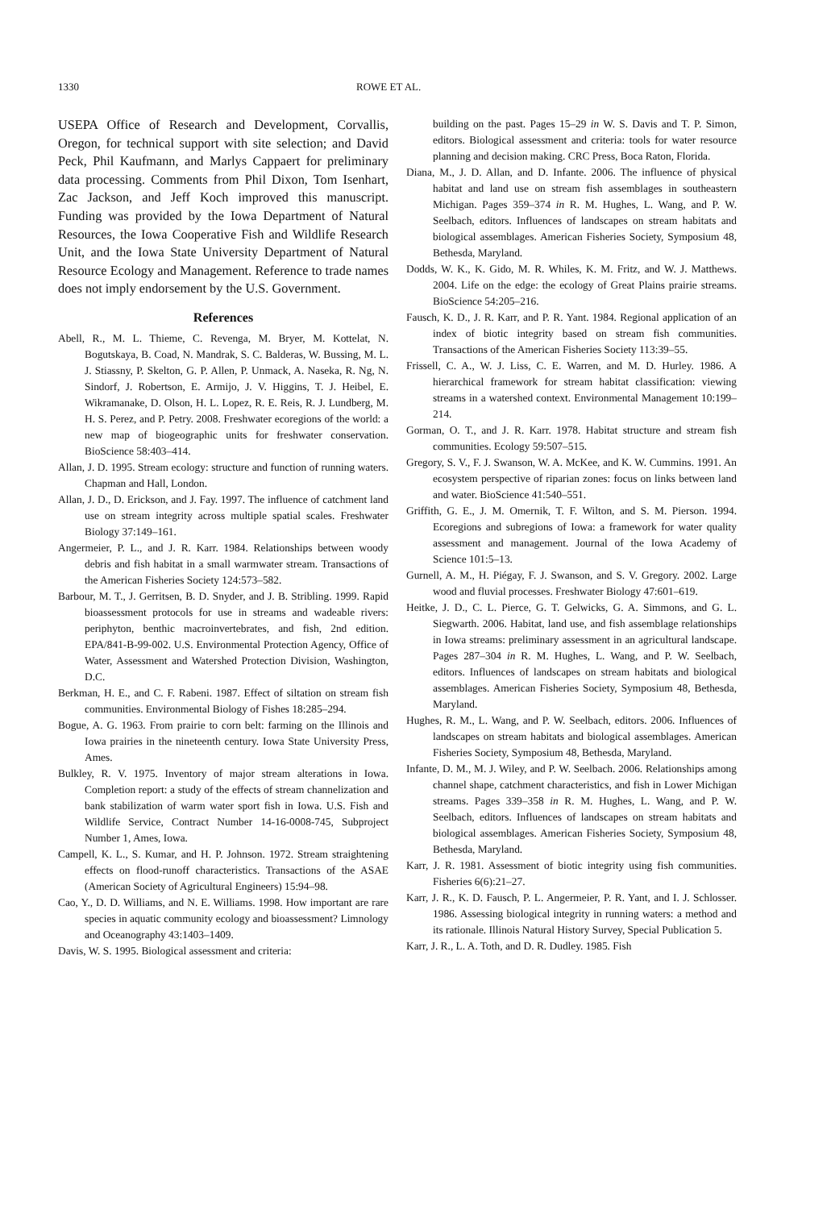1330 ROWE ET AL.
USEPA Office of Research and Development, Corvallis, Oregon, for technical support with site selection; and David Peck, Phil Kaufmann, and Marlys Cappaert for preliminary data processing. Comments from Phil Dixon, Tom Isenhart, Zac Jackson, and Jeff Koch improved this manuscript. Funding was provided by the Iowa Department of Natural Resources, the Iowa Cooperative Fish and Wildlife Research Unit, and the Iowa State University Department of Natural Resource Ecology and Management. Reference to trade names does not imply endorsement by the U.S. Government.
References
Abell, R., M. L. Thieme, C. Revenga, M. Bryer, M. Kottelat, N. Bogutskaya, B. Coad, N. Mandrak, S. C. Balderas, W. Bussing, M. L. J. Stiassny, P. Skelton, G. P. Allen, P. Unmack, A. Naseka, R. Ng, N. Sindorf, J. Robertson, E. Armijo, J. V. Higgins, T. J. Heibel, E. Wikramanake, D. Olson, H. L. Lopez, R. E. Reis, R. J. Lundberg, M. H. S. Perez, and P. Petry. 2008. Freshwater ecoregions of the world: a new map of biogeographic units for freshwater conservation. BioScience 58:403–414.
Allan, J. D. 1995. Stream ecology: structure and function of running waters. Chapman and Hall, London.
Allan, J. D., D. Erickson, and J. Fay. 1997. The influence of catchment land use on stream integrity across multiple spatial scales. Freshwater Biology 37:149–161.
Angermeier, P. L., and J. R. Karr. 1984. Relationships between woody debris and fish habitat in a small warmwater stream. Transactions of the American Fisheries Society 124:573–582.
Barbour, M. T., J. Gerritsen, B. D. Snyder, and J. B. Stribling. 1999. Rapid bioassessment protocols for use in streams and wadeable rivers: periphyton, benthic macroinvertebrates, and fish, 2nd edition. EPA/841-B-99-002. U.S. Environmental Protection Agency, Office of Water, Assessment and Watershed Protection Division, Washington, D.C.
Berkman, H. E., and C. F. Rabeni. 1987. Effect of siltation on stream fish communities. Environmental Biology of Fishes 18:285–294.
Bogue, A. G. 1963. From prairie to corn belt: farming on the Illinois and Iowa prairies in the nineteenth century. Iowa State University Press, Ames.
Bulkley, R. V. 1975. Inventory of major stream alterations in Iowa. Completion report: a study of the effects of stream channelization and bank stabilization of warm water sport fish in Iowa. U.S. Fish and Wildlife Service, Contract Number 14-16-0008-745, Subproject Number 1, Ames, Iowa.
Campell, K. L., S. Kumar, and H. P. Johnson. 1972. Stream straightening effects on flood-runoff characteristics. Transactions of the ASAE (American Society of Agricultural Engineers) 15:94–98.
Cao, Y., D. D. Williams, and N. E. Williams. 1998. How important are rare species in aquatic community ecology and bioassessment? Limnology and Oceanography 43:1403–1409.
Davis, W. S. 1995. Biological assessment and criteria:
building on the past. Pages 15–29 in W. S. Davis and T. P. Simon, editors. Biological assessment and criteria: tools for water resource planning and decision making. CRC Press, Boca Raton, Florida.
Diana, M., J. D. Allan, and D. Infante. 2006. The influence of physical habitat and land use on stream fish assemblages in southeastern Michigan. Pages 359–374 in R. M. Hughes, L. Wang, and P. W. Seelbach, editors. Influences of landscapes on stream habitats and biological assemblages. American Fisheries Society, Symposium 48, Bethesda, Maryland.
Dodds, W. K., K. Gido, M. R. Whiles, K. M. Fritz, and W. J. Matthews. 2004. Life on the edge: the ecology of Great Plains prairie streams. BioScience 54:205–216.
Fausch, K. D., J. R. Karr, and P. R. Yant. 1984. Regional application of an index of biotic integrity based on stream fish communities. Transactions of the American Fisheries Society 113:39–55.
Frissell, C. A., W. J. Liss, C. E. Warren, and M. D. Hurley. 1986. A hierarchical framework for stream habitat classification: viewing streams in a watershed context. Environmental Management 10:199–214.
Gorman, O. T., and J. R. Karr. 1978. Habitat structure and stream fish communities. Ecology 59:507–515.
Gregory, S. V., F. J. Swanson, W. A. McKee, and K. W. Cummins. 1991. An ecosystem perspective of riparian zones: focus on links between land and water. BioScience 41:540–551.
Griffith, G. E., J. M. Omernik, T. F. Wilton, and S. M. Pierson. 1994. Ecoregions and subregions of Iowa: a framework for water quality assessment and management. Journal of the Iowa Academy of Science 101:5–13.
Gurnell, A. M., H. Piégay, F. J. Swanson, and S. V. Gregory. 2002. Large wood and fluvial processes. Freshwater Biology 47:601–619.
Heitke, J. D., C. L. Pierce, G. T. Gelwicks, G. A. Simmons, and G. L. Siegwarth. 2006. Habitat, land use, and fish assemblage relationships in Iowa streams: preliminary assessment in an agricultural landscape. Pages 287–304 in R. M. Hughes, L. Wang, and P. W. Seelbach, editors. Influences of landscapes on stream habitats and biological assemblages. American Fisheries Society, Symposium 48, Bethesda, Maryland.
Hughes, R. M., L. Wang, and P. W. Seelbach, editors. 2006. Influences of landscapes on stream habitats and biological assemblages. American Fisheries Society, Symposium 48, Bethesda, Maryland.
Infante, D. M., M. J. Wiley, and P. W. Seelbach. 2006. Relationships among channel shape, catchment characteristics, and fish in Lower Michigan streams. Pages 339–358 in R. M. Hughes, L. Wang, and P. W. Seelbach, editors. Influences of landscapes on stream habitats and biological assemblages. American Fisheries Society, Symposium 48, Bethesda, Maryland.
Karr, J. R. 1981. Assessment of biotic integrity using fish communities. Fisheries 6(6):21–27.
Karr, J. R., K. D. Fausch, P. L. Angermeier, P. R. Yant, and I. J. Schlosser. 1986. Assessing biological integrity in running waters: a method and its rationale. Illinois Natural History Survey, Special Publication 5.
Karr, J. R., L. A. Toth, and D. R. Dudley. 1985. Fish